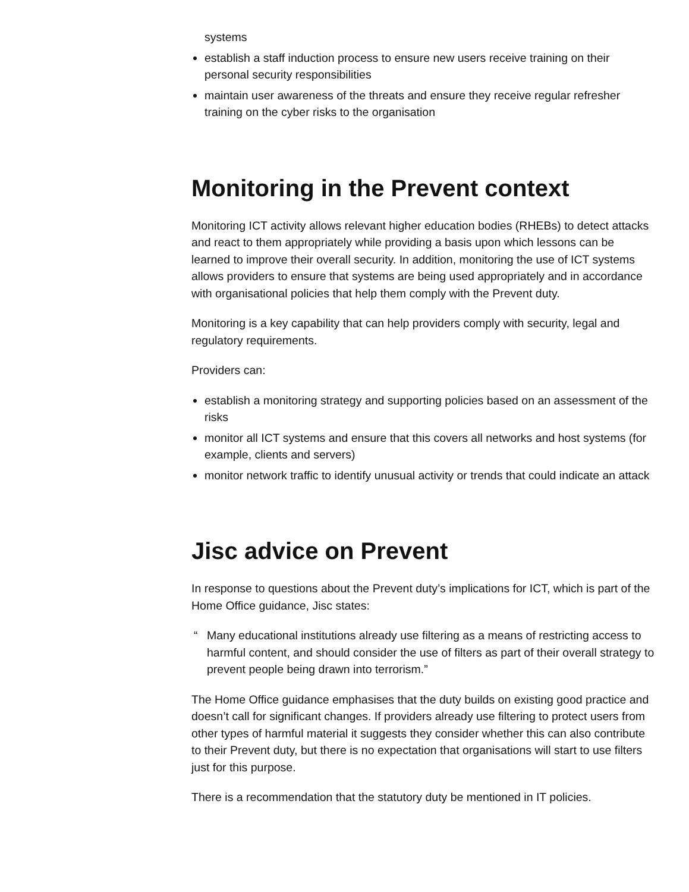systems
establish a staff induction process to ensure new users receive training on their personal security responsibilities
maintain user awareness of the threats and ensure they receive regular refresher training on the cyber risks to the organisation
Monitoring in the Prevent context
Monitoring ICT activity allows relevant higher education bodies (RHEBs) to detect attacks and react to them appropriately while providing a basis upon which lessons can be learned to improve their overall security. In addition, monitoring the use of ICT systems allows providers to ensure that systems are being used appropriately and in accordance with organisational policies that help them comply with the Prevent duty.
Monitoring is a key capability that can help providers comply with security, legal and regulatory requirements.
Providers can:
establish a monitoring strategy and supporting policies based on an assessment of the risks
monitor all ICT systems and ensure that this covers all networks and host systems (for example, clients and servers)
monitor network traffic to identify unusual activity or trends that could indicate an attack
Jisc advice on Prevent
In response to questions about the Prevent duty’s implications for ICT, which is part of the Home Office guidance, Jisc states:
“ Many educational institutions already use filtering as a means of restricting access to harmful content, and should consider the use of filters as part of their overall strategy to prevent people being drawn into terrorism.”
The Home Office guidance emphasises that the duty builds on existing good practice and doesn’t call for significant changes. If providers already use filtering to protect users from other types of harmful material it suggests they consider whether this can also contribute to their Prevent duty, but there is no expectation that organisations will start to use filters just for this purpose.
There is a recommendation that the statutory duty be mentioned in IT policies.